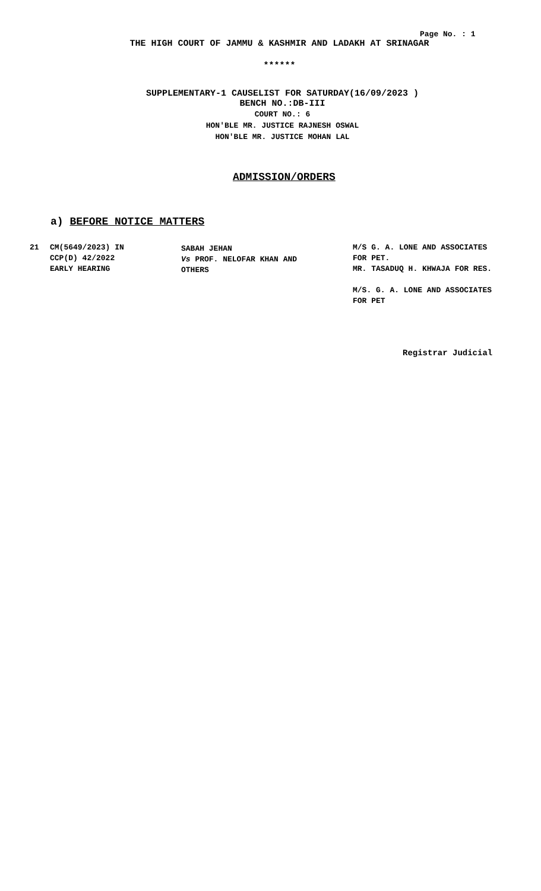Page No. : 1
THE HIGH COURT OF JAMMU & KASHMIR AND LADAKH AT SRINAGAR
******
SUPPLEMENTARY-1 CAUSELIST FOR SATURDAY(16/09/2023 )
BENCH NO.:DB-III
COURT NO.: 6
HON'BLE MR. JUSTICE RAJNESH OSWAL
HON'BLE MR. JUSTICE MOHAN LAL
ADMISSION/ORDERS
a) BEFORE NOTICE MATTERS
| 21 | CM(5649/2023) IN CCP(D) 42/2022 EARLY HEARING | SABAH JEHAN Vs PROF. NELOFAR KHAN AND OTHERS | M/S G. A. LONE AND ASSOCIATES FOR PET. MR. TASADUQ H. KHWAJA FOR RES. M/S. G. A. LONE AND ASSOCIATES FOR PET |
Registrar Judicial